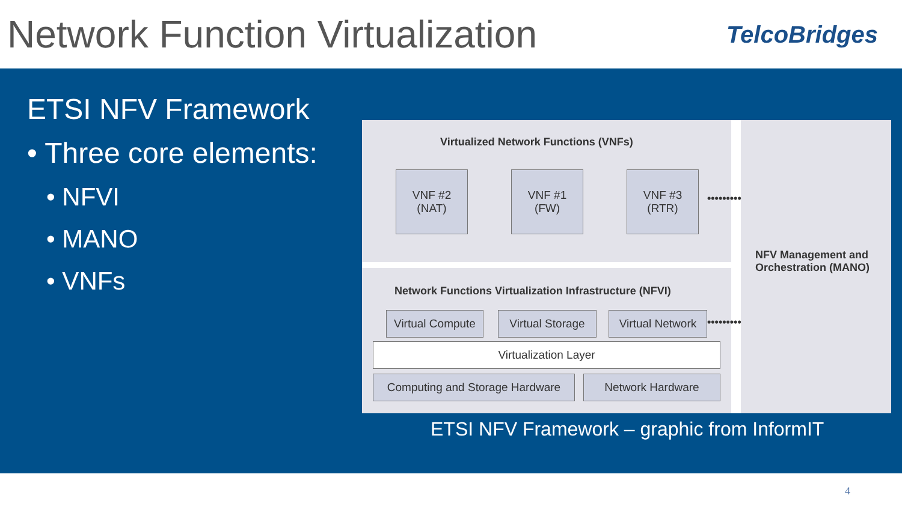Network Function Virtualization
TelcoBridges
ETSI NFV Framework
• Three core elements:
• NFVI
• MANO
• VNFs
Virtualized Network Functions (VNFs)
VNF #2
(NAT)
VNF #1
(FW)
VNF #3
(RTR)
•••••••••
NFV Management and
Orchestration (MANO)
Network Functions Virtualization Infrastructure (NFVI)
Virtual Compute
Virtual Storage
Virtual Network
•••••••••
Virtualization Layer
Computing and Storage Hardware
Network Hardware
ETSI NFV Framework – graphic from InformIT
4